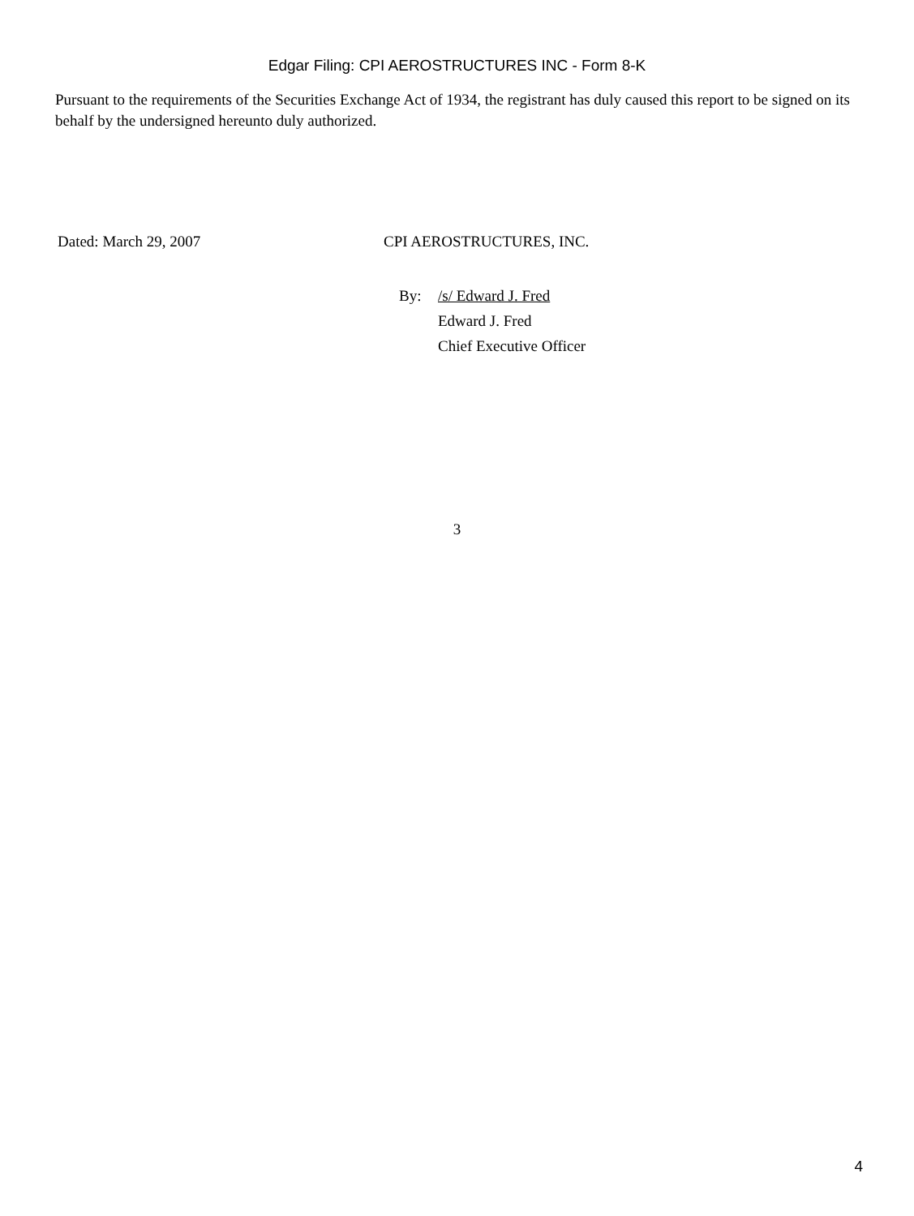Edgar Filing: CPI AEROSTRUCTURES INC - Form 8-K
Pursuant to the requirements of the Securities Exchange Act of 1934, the registrant has duly caused this report to be signed on its behalf by the undersigned hereunto duly authorized.
Dated: March 29, 2007 CPI AEROSTRUCTURES, INC.
By: /s/ Edward J. Fred
Edward J. Fred
Chief Executive Officer
3
4